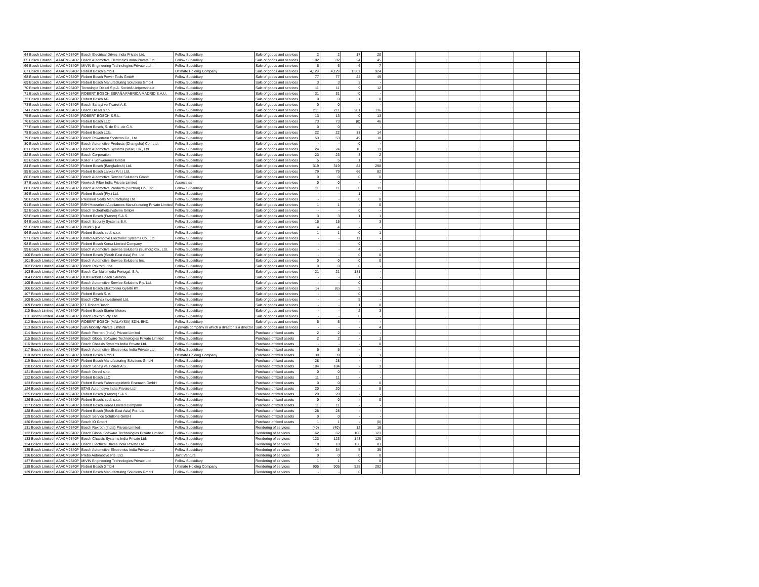| 64 Bosch Limited | AAACM9840P | Bosch Electrical Drives India Private Ltd. | Fellow Subsidiary | Sale of goods and services | 2 | 2 | 17 | 20 | | | | | | |
| 65 Bosch Limited | AAACM9840P | Bosch Automotive Electronics India Private Ltd. | Fellow Subsidiary | Sale of goods and services | 82 | 82 | 24 | 45 | | | | | | |
| 66 Bosch Limited | AAACM9840P | MIVIN Engineering Technologies Private Ltd. | Fellow Subsidiary | Sale of goods and services | 6 | 6 | 6 | 7 | | | | | | |
| 67 Bosch Limited | AAACM9840P | Robert Bosch GmbH | Ultimate Holding Company | Sale of goods and services | 4,129 | 4,129 | 1,301 | 924 | | | | | | |
| 68 Bosch Limited | AAACM9840P | Robert Bosch Power Tools GmbH | Fellow Subsidiary | Sale of goods and services | 77 | 77 | 24 | 49 | | | | | | |
| 69 Bosch Limited | AAACM9840P | Robert Bosch Manufacturing Solutions GmbH | Fellow Subsidiary | Sale of goods and services | 3 | 3 | 3 | - | | | | | | |
| 70 Bosch Limited | AAACM9840P | Tecnologie Diesel S.p.A. Società Unipersonale | Fellow Subsidiary | Sale of goods and services | 11 | 11 | 9 | 12 | | | | | | |
| 71 Bosch Limited | AAACM9840P | ROBERT BOSCH ESPAÑA FÁBRICA MADRID S.A.U. | Fellow Subsidiary | Sale of goods and services | 31 | 31 | 0 | - | | | | | | |
| 72 Bosch Limited | AAACM9840P | Robert Bosch AG | Fellow Subsidiary | Sale of goods and services | 0 | 0 | 1 | 0 | | | | | | |
| 73 Bosch Limited | AAACM9840P | Bosch Sanayi ve Ticaret A.S. | Fellow Subsidiary | Sale of goods and services | 0 | 0 | - | - | | | | | | |
| 74 Bosch Limited | AAACM9840P | Bosch Diesel s.r.o. | Fellow Subsidiary | Sale of goods and services | 211 | 211 | 201 | 136 | | | | | | |
| 75 Bosch Limited | AAACM9840P | ROBERT BOSCH S.R.L. | Fellow Subsidiary | Sale of goods and services | 13 | 13 | 0 | 13 | | | | | | |
| 76 Bosch Limited | AAACM9840P | Robert Bosch LLC | Fellow Subsidiary | Sale of goods and services | 73 | 73 | (0) | 46 | | | | | | |
| 77 Bosch Limited | AAACM9840P | Robert Bosch, S. de R.L. de C.V. | Fellow Subsidiary | Sale of goods and services | 0 | 0 | - | - | | | | | | |
| 78 Bosch Limited | AAACM9840P | Robert Bosch Ltda. | Fellow Subsidiary | Sale of goods and services | 22 | 22 | 33 | 14 | | | | | | |
| 79 Bosch Limited | AAACM9840P | Bosch Powertrain Systems Co., Ltd. | Fellow Subsidiary | Sale of goods and services | 53 | 53 | 49 | 10 | | | | | | |
| 80 Bosch Limited | AAACM9840P | Bosch Automotive Products (Changsha) Co., Ltd. | Fellow Subsidiary | Sale of goods and services | - | - | 0 | - | | | | | | |
| 81 Bosch Limited | AAACM9840P | Bosch Automotive Systems (Wuxi) Co., Ltd. | Fellow Subsidiary | Sale of goods and services | 24 | 24 | 16 | 13 | | | | | | |
| 82 Bosch Limited | AAACM9840P | Bosch Corporation | Fellow Subsidiary | Sale of goods and services | 23 | 23 | 3 | 2 | | | | | | |
| 83 Bosch Limited | AAACM9840P | Koller + Schwemmer GmbH | Fellow Subsidiary | Sale of goods and services | 5 | 5 | 1 | 1 | | | | | | |
| 84 Bosch Limited | AAACM9840P | Robert Bosch (Bangladesh) Ltd. | Fellow Subsidiary | Sale of goods and services | 319 | 319 | 84 | 298 | | | | | | |
| 85 Bosch Limited | AAACM9840P | Robert Bosch Lanka (Pvt.) Ltd. | Fellow Subsidiary | Sale of goods and services | 79 | 79 | 66 | 82 | | | | | | |
| 86 Bosch Limited | AAACM9840P | Bosch Automotive Service Solutions GmbH | Fellow Subsidiary | Sale of goods and services | 0 | 0 | 0 | 0 | | | | | | |
| 87 Bosch Limited | AAACM9840P | Newtech Filter India Private Limited | Associates | Sale of goods and services | 0 | 0 | - | - | | | | | | |
| 88 Bosch Limited | AAACM9840P | Bosch Automotive Products (Suzhou) Co., Ltd. | Fellow Subsidiary | Sale of goods and services | 11 | 11 | 0 | 11 | | | | | | |
| 89 Bosch Limited | AAACM9840P | Robert Bosch (Pty.) Ltd. | Fellow Subsidiary | Sale of goods and services | - | - | 1 | - | | | | | | |
| 90 Bosch Limited | AAACM9840P | Precision Seals Manufacturing Ltd. | Fellow Subsidiary | Sale of goods and services | - | - | 0 | 0 | | | | | | |
| 91 Bosch Limited | AAACM9840P | BSH Household Appliances Manufacturing Private Limited | Fellow Subsidiary | Sale of goods and services | 1 | 1 | - | 0 | | | | | | |
| 92 Bosch Limited | AAACM9840P | Bosch Sicherheitssysteme GmbH | Fellow Subsidiary | Sale of goods and services | - | - | 0 | - | | | | | | |
| 93 Bosch Limited | AAACM9840P | Robert Bosch (France) S.A.S. | Fellow Subsidiary | Sale of goods and services | 3 | 3 | 1 | 1 | | | | | | |
| 94 Bosch Limited | AAACM9840P | Bosch Security Systems B.V. | Fellow Subsidiary | Sale of goods and services | 15 | 15 | - | 3 | | | | | | |
| 95 Bosch Limited | AAACM9840P | Freud S.p.A. | Fellow Subsidiary | Sale of goods and services | 4 | 4 | - | - | | | | | | |
| 96 Bosch Limited | AAACM9840P | Robert Bosch, spol. s.r.o. | Fellow Subsidiary | Sale of goods and services | 1 | 1 | 0 | 1 | | | | | | |
| 97 Bosch Limited | AAACM9840P | United Automotive Electronic Systems Co., Ltd. | Fellow Subsidiary | Sale of goods and services | - | - | 11 | - | | | | | | |
| 98 Bosch Limited | AAACM9840P | Robert Bosch Korea Limited Company | Fellow Subsidiary | Sale of goods and services | - | - | 0 | - | | | | | | |
| 99 Bosch Limited | AAACM9840P | Bosch Automotive Service Solutions (Suzhou) Co., Ltd. | Fellow Subsidiary | Sale of goods and services | - | - | 4 | - | | | | | | |
| 100 Bosch Limited | AAACM9840P | Robert Bosch (South East Asia) Pte. Ltd. | Fellow Subsidiary | Sale of goods and services | - | - | 0 | 0 | | | | | | |
| 101 Bosch Limited | AAACM9840P | Bosch Automotive Service Solutions Inc. | Fellow Subsidiary | Sale of goods and services | 0 | 0 | 0 | 0 | | | | | | |
| 102 Bosch Limited | AAACM9840P | Bosch Rexroth Ltda. | Fellow Subsidiary | Sale of goods and services | 0 | 0 | 0 | - | | | | | | |
| 103 Bosch Limited | AAACM9840P | Bosch Car Multimedia Portugal, S.A. | Fellow Subsidiary | Sale of goods and services | 21 | 21 | 181 | - | | | | | | |
| 104 Bosch Limited | AAACM9840P | OOO Robert Bosch Saratow | Fellow Subsidiary | Sale of goods and services | - | - | 1 | - | | | | | | |
| 105 Bosch Limited | AAACM9840P | Bosch Automotive Service Solutions Pty. Ltd. | Fellow Subsidiary | Sale of goods and services | - | - | 0 | - | | | | | | |
| 106 Bosch Limited | AAACM9840P | Robert Bosch Elektronika Gyártó Kft. | Fellow Subsidiary | Sale of goods and services | (6) | (6) | 5 | - | | | | | | |
| 107 Bosch Limited | AAACM9840P | Robert Bosch S. A. | Fellow Subsidiary | Sale of goods and services | - | - | 0 | - | | | | | | |
| 108 Bosch Limited | AAACM9840P | Bosch (China) Investment Ltd. | Fellow Subsidiary | Sale of goods and services | - | - | 5 | - | | | | | | |
| 109 Bosch Limited | AAACM9840P | P.T. Robert Bosch | Fellow Subsidiary | Sale of goods and services | - | - | 1 | 0 | | | | | | |
| 110 Bosch Limited | AAACM9840P | Robert Bosch Starter Motors | Fellow Subsidiary | Sale of goods and services | - | - | 2 | 3 | | | | | | |
| 111 Bosch Limited | AAACM9840P | Bosch Rexroth Pty. Ltd. | Fellow Subsidiary | Sale of goods and services | - | - | 0 | - | | | | | | |
| 112 Bosch Limited | AAACM9840P | ROBERT BOSCH (MALAYSIA) SDN. BHD. | Fellow Subsidiary | Sale of goods and services | 5 | 5 | - | - | | | | | | |
| 113 Bosch Limited | AAACM9840P | Sun Mobility Private Limited | A private company in which a director is a director | Sale of goods and services | - | - | - | 4 | | | | | | |
| 114 Bosch Limited | AAACM9840P | Bosch Rexroth (India) Private Limited | Fellow Subsidiary | Purchase of fixed assets | 2 | 2 | - | - | | | | | | |
| 115 Bosch Limited | AAACM9840P | Bosch Global Software Technologies Private Limited | Fellow Subsidiary | Purchase of fixed assets | 2 | 2 | - | 1 | | | | | | |
| 116 Bosch Limited | AAACM9840P | Bosch Chassis Systems India Private Ltd. | Fellow Subsidiary | Purchase of fixed assets | - | - | - | 0 | | | | | | |
| 117 Bosch Limited | AAACM9840P | Bosch Automotive Electronics India Private Ltd. | Fellow Subsidiary | Purchase of fixed assets | 5 | 5 | - | - | | | | | | |
| 118 Bosch Limited | AAACM9840P | Robert Bosch GmbH | Ultimate Holding Company | Purchase of fixed assets | 39 | 39 | - | 1 | | | | | | |
| 119 Bosch Limited | AAACM9840P | Robert Bosch Manufacturing Solutions GmbH | Fellow Subsidiary | Purchase of fixed assets | 28 | 28 | - | - | | | | | | |
| 120 Bosch Limited | AAACM9840P | Bosch Sanayi ve Ticaret A.S. | Fellow Subsidiary | Purchase of fixed assets | 184 | 184 | - | 3 | | | | | | |
| 121 Bosch Limited | AAACM9840P | Bosch Diesel s.r.o. | Fellow Subsidiary | Purchase of fixed assets | 0 | 0 | - | - | | | | | | |
| 122 Bosch Limited | AAACM9840P | Robert Bosch LLC | Fellow Subsidiary | Purchase of fixed assets | 11 | 11 | - | - | | | | | | |
| 123 Bosch Limited | AAACM9840P | Robert Bosch Fahrzeugelektrik Eisenach GmbH | Fellow Subsidiary | Purchase of fixed assets | 0 | 0 | - | 0 | | | | | | |
| 124 Bosch Limited | AAACM9840P | ETAS Automotive India Private Ltd. | Fellow Subsidiary | Purchase of fixed assets | 20 | 20 | - | 8 | | | | | | |
| 125 Bosch Limited | AAACM9840P | Robert Bosch (France) S.A.S. | Fellow Subsidiary | Purchase of fixed assets | 20 | 20 | - | - | | | | | | |
| 126 Bosch Limited | AAACM9840P | Robert Bosch, spol. s.r.o. | Fellow Subsidiary | Purchase of fixed assets | 0 | 0 | - | 0 | | | | | | |
| 127 Bosch Limited | AAACM9840P | Robert Bosch Korea Limited Company | Fellow Subsidiary | Purchase of fixed assets | 11 | 11 | - | - | | | | | | |
| 128 Bosch Limited | AAACM9840P | Robert Bosch (South East Asia) Pte. Ltd. | Fellow Subsidiary | Purchase of fixed assets | 28 | 28 | - | - | | | | | | |
| 129 Bosch Limited | AAACM9840P | Bosch Service Solutions GmbH | Fellow Subsidiary | Purchase of fixed assets | 0 | 0 | - | - | | | | | | |
| 130 Bosch Limited | AAACM9840P | Bosch.IO GmbH | Fellow Subsidiary | Purchase of fixed assets | 1 | 1 | - | (0) | | | | | | |
| 131 Bosch Limited | AAACM9840P | Bosch Rexroth (India) Private Limited | Fellow Subsidiary | Rendering of services | (40) | (40) | 12 | 16 | | | | | | |
| 132 Bosch Limited | AAACM9840P | Bosch Global Software Technologies Private Limited | Fellow Subsidiary | Rendering of services | 62 | 62 | 106 | 123 | | | | | | |
| 133 Bosch Limited | AAACM9840P | Bosch Chassis Systems India Private Ltd. | Fellow Subsidiary | Rendering of services | 123 | 123 | 143 | 129 | | | | | | |
| 134 Bosch Limited | AAACM9840P | Bosch Electrical Drives India Private Ltd. | Fellow Subsidiary | Rendering of services | 18 | 18 | 130 | 81 | | | | | | |
| 135 Bosch Limited | AAACM9840P | Bosch Automotive Electronics India Private Ltd. | Fellow Subsidiary | Rendering of services | 34 | 34 | 5 | 39 | | | | | | |
| 136 Bosch Limited | AAACM9840P | Prebo Automotive Pte. Ltd. | Joint Venture | Rendering of services | 0 | 0 | 0 | 0 | | | | | | |
| 137 Bosch Limited | AAACM9840P | MIVIN Engineering Technologies Private Ltd. | Fellow Subsidiary | Rendering of services | 1 | 1 | 0 | 0 | | | | | | |
| 138 Bosch Limited | AAACM9840P | Robert Bosch GmbH | Ultimate Holding Company | Rendering of services | 905 | 905 | 525 | 292 | | | | | | |
| 139 Bosch Limited | AAACM9840P | Robert Bosch Manufacturing Solutions GmbH | Fellow Subsidiary | Rendering of services | - | - | 0 | - | | | | | | |